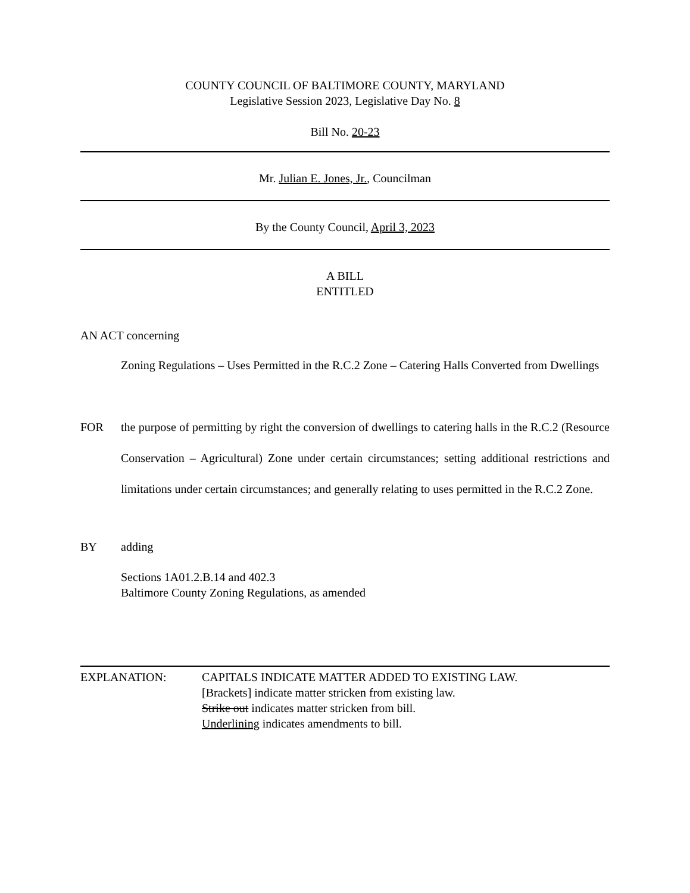COUNTY COUNCIL OF BALTIMORE COUNTY, MARYLAND
Legislative Session 2023, Legislative Day No. 8
Bill No. 20-23
Mr. Julian E. Jones, Jr., Councilman
By the County Council, April 3, 2023
A BILL
ENTITLED
AN ACT concerning
Zoning Regulations – Uses Permitted in the R.C.2 Zone – Catering Halls Converted from Dwellings
FOR the purpose of permitting by right the conversion of dwellings to catering halls in the R.C.2 (Resource Conservation – Agricultural) Zone under certain circumstances; setting additional restrictions and limitations under certain circumstances; and generally relating to uses permitted in the R.C.2 Zone.
BY adding
Sections 1A01.2.B.14 and 402.3
Baltimore County Zoning Regulations, as amended
EXPLANATION: CAPITALS INDICATE MATTER ADDED TO EXISTING LAW.
[Brackets] indicate matter stricken from existing law.
Strike out indicates matter stricken from bill.
Underlining indicates amendments to bill.